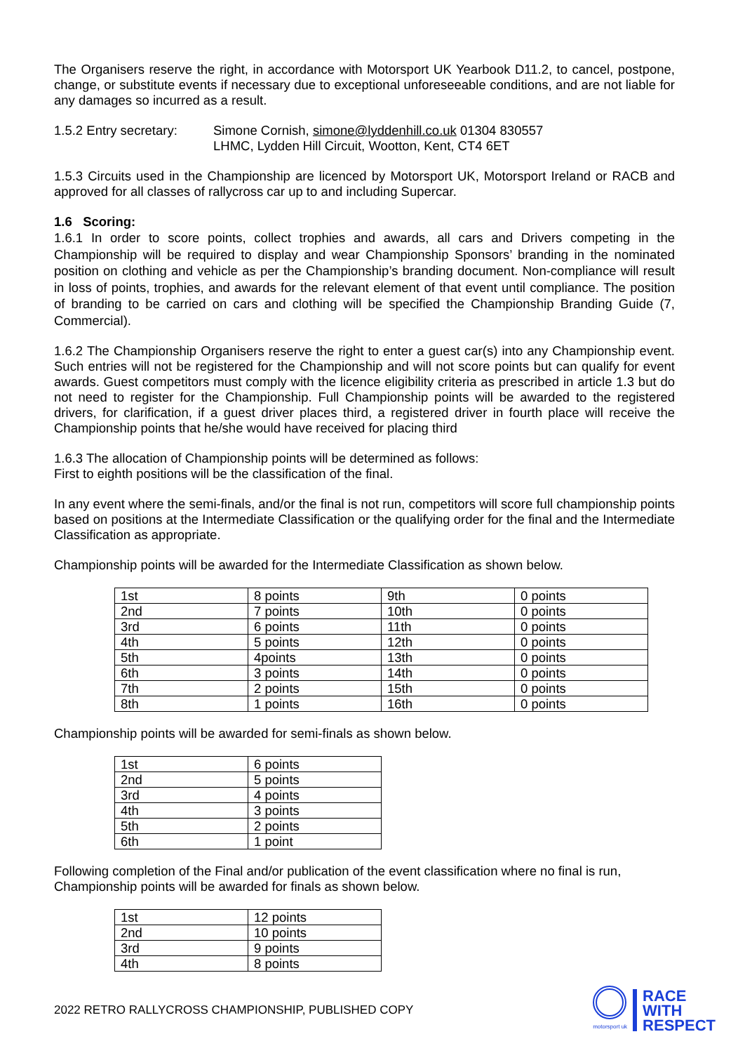The Organisers reserve the right, in accordance with Motorsport UK Yearbook D11.2, to cancel, postpone, change, or substitute events if necessary due to exceptional unforeseeable conditions, and are not liable for any damages so incurred as a result.
1.5.2 Entry secretary:
Simone Cornish, simone@lyddenhill.co.uk 01304 830557
LHMC, Lydden Hill Circuit, Wootton, Kent, CT4 6ET
1.5.3 Circuits used in the Championship are licenced by Motorsport UK, Motorsport Ireland or RACB and approved for all classes of rallycross car up to and including Supercar.
1.6 Scoring:
1.6.1 In order to score points, collect trophies and awards, all cars and Drivers competing in the Championship will be required to display and wear Championship Sponsors’ branding in the nominated position on clothing and vehicle as per the Championship’s branding document. Non-compliance will result in loss of points, trophies, and awards for the relevant element of that event until compliance. The position of branding to be carried on cars and clothing will be specified the Championship Branding Guide (7, Commercial).
1.6.2 The Championship Organisers reserve the right to enter a guest car(s) into any Championship event. Such entries will not be registered for the Championship and will not score points but can qualify for event awards. Guest competitors must comply with the licence eligibility criteria as prescribed in article 1.3 but do not need to register for the Championship. Full Championship points will be awarded to the registered drivers, for clarification, if a guest driver places third, a registered driver in fourth place will receive the Championship points that he/she would have received for placing third
1.6.3 The allocation of Championship points will be determined as follows:
First to eighth positions will be the classification of the final.
In any event where the semi-finals, and/or the final is not run, competitors will score full championship points based on positions at the Intermediate Classification or the qualifying order for the final and the Intermediate Classification as appropriate.
Championship points will be awarded for the Intermediate Classification as shown below.
| 1st | 8 points | 9th | 0 points |
| 2nd | 7 points | 10th | 0 points |
| 3rd | 6 points | 11th | 0 points |
| 4th | 5 points | 12th | 0 points |
| 5th | 4points | 13th | 0 points |
| 6th | 3 points | 14th | 0 points |
| 7th | 2 points | 15th | 0 points |
| 8th | 1 points | 16th | 0 points |
Championship points will be awarded for semi-finals as shown below.
| 1st | 6 points |
| 2nd | 5 points |
| 3rd | 4 points |
| 4th | 3 points |
| 5th | 2 points |
| 6th | 1 point |
Following completion of the Final and/or publication of the event classification where no final is run, Championship points will be awarded for finals as shown below.
| 1st | 12 points |
| 2nd | 10 points |
| 3rd | 9 points |
| 4th | 8 points |
2022 RETRO RALLYCROSS CHAMPIONSHIP, PUBLISHED COPY
motorsport uk
RACE
WITH
RESPECT